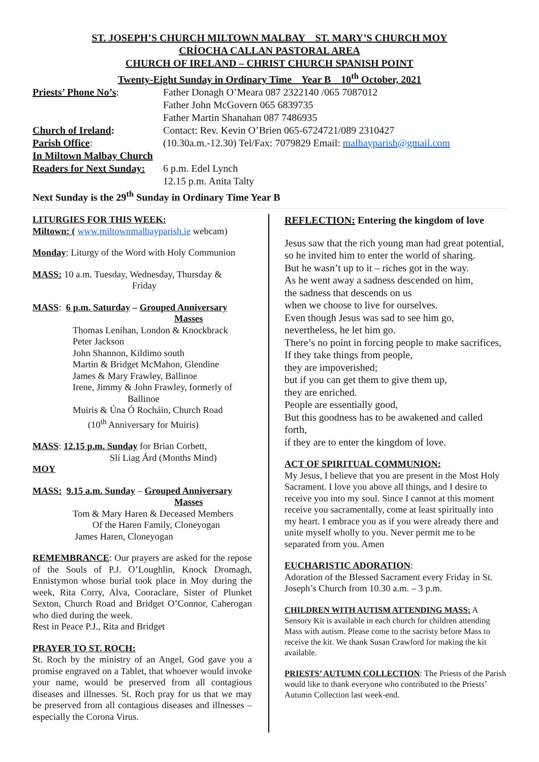ST. JOSEPH’S CHURCH MILTOWN MALBAY ST. MARY’S CHURCH MOY
CRÍOCHA CALLAN PASTORAL AREA
CHURCH OF IRELAND – CHRIST CHURCH SPANISH POINT
Twenty-Eight Sunday in Ordinary Time Year B 10<sup>th</sup> October, 2021
Priests’ Phone No’s: Father Donagh O’Meara 087 2322140 /065 7087012
Father John McGovern 065 6839735
Father Martin Shanahan 087 7486935
Church of Ireland: Contact: Rev. Kevin O’Brien 065-6724721/089 2310427
Parish Office: (10.30a.m.-12.30) Tel/Fax: 7079829 Email: malbayparish@gmail.com
In Miltown Malbay Church
Readers for Next Sunday:
6 p.m. Edel Lynch
12.15 p.m. Anita Talty
Next Sunday is the 29<sup>th</sup> Sunday in Ordinary Time Year B
LITURGIES FOR THIS WEEK:
Miltown: ( www.miltownmalbayparish.ie webcam)
Monday: Liturgy of the Word with Holy Communion
MASS: 10 a.m. Tuesday, Wednesday, Thursday &
Friday
MASS: 6 p.m. Saturday – Grouped Anniversary
Masses
Thomas Lenihan, London & Knockbrack
Peter Jackson
John Shannon, Kildimo south
Martin & Bridget McMahon, Glendine
James & Mary Frawley, Ballinoe
Irene, Jimmy & John Frawley, formerly of
Ballinoe
Muiris & Úna Ó Rocháin, Church Road
(10<sup>th</sup> Anniversary for Muiris)
MASS: 12.15 p.m. Sunday for Brian Corbett,
Slí Liag Árd (Months Mind)
MOY
MASS: 9.15 a.m. Sunday – Grouped Anniversary
Masses
Tom & Mary Haren & Deceased Members
Of the Haren Family, Cloneyogan
James Haren, Cloneyogan
REMEMBRANCE: Our prayers are asked for the repose of the Souls of P.J. O’Loughlin, Knock Dromagh, Ennistymon whose burial took place in Moy during the week, Rita Corry, Alva, Cooraclare, Sister of Plunket Sexton, Church Road and Bridget O’Connor, Caherogan who died during the week.
Rest in Peace P.J., Rita and Bridget
PRAYER TO ST. ROCH:
St. Roch by the ministry of an Angel, God gave you a promise engraved on a Tablet, that whoever would invoke your name, would be preserved from all contagious diseases and illnesses. St. Roch pray for us that we may be preserved from all contagious diseases and illnesses – especially the Corona Virus.
REFLECTION: Entering the kingdom of love
Jesus saw that the rich young man had great potential, so he invited him to enter the world of sharing.
But he wasn’t up to it – riches got in the way.
As he went away a sadness descended on him,
the sadness that descends on us
when we choose to live for ourselves.
Even though Jesus was sad to see him go,
nevertheless, he let him go.
There’s no point in forcing people to make sacrifices,
If they take things from people,
they are impoverished;
but if you can get them to give them up,
they are enriched.
People are essentially good,
But this goodness has to be awakened and called forth,
if they are to enter the kingdom of love.
ACT OF SPIRITUAL COMMUNION:
My Jesus, I believe that you are present in the Most Holy Sacrament. I love you above all things, and I desire to receive you into my soul. Since I cannot at this moment receive you sacramentally, come at least spiritually into my heart. I embrace you as if you were already there and unite myself wholly to you. Never permit me to be separated from you. Amen
EUCHARISTIC ADORATION:
Adoration of the Blessed Sacrament every Friday in St. Joseph’s Church from 10.30 a.m. – 3 p.m.
CHILDREN WITH AUTISM ATTENDING MASS: A Sensory Kit is available in each church for children attending Mass with autism. Please come to the sacristy before Mass to receive the kit. We thank Susan Crawford for making the kit available.
PRIESTS’ AUTUMN COLLECTION: The Priests of the Parish would like to thank everyone who contributed to the Priests’ Autumn Collection last week-end.